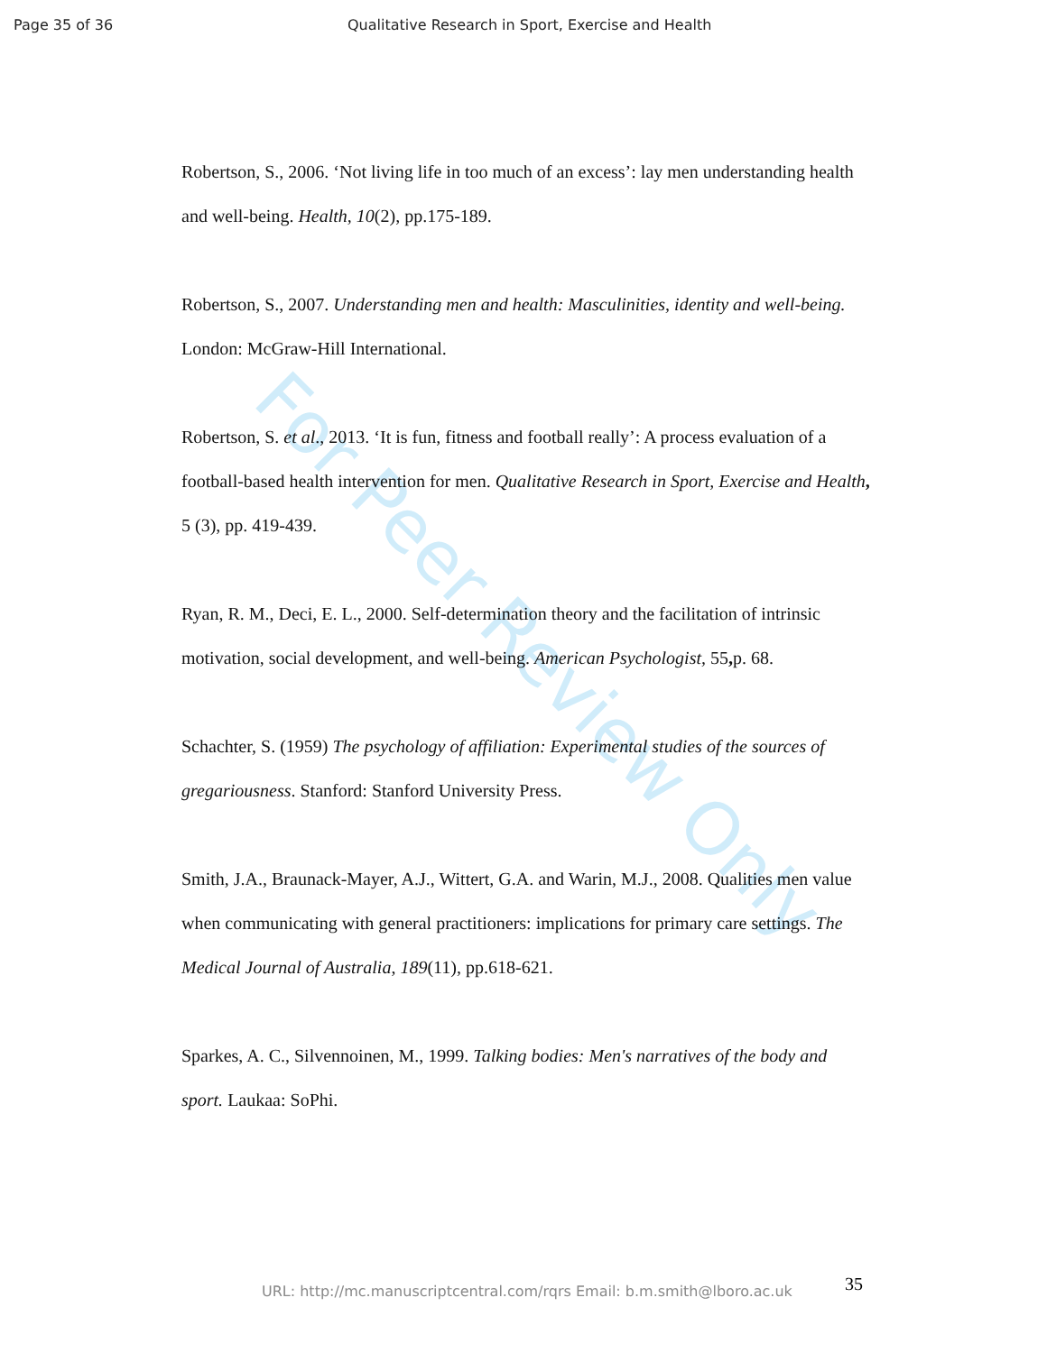Page 35 of 36 Qualitative Research in Sport, Exercise and Health
For Peer Review Only
Robertson, S., 2006. ‘Not living life in too much of an excess’: lay men understanding health and well-being. Health, 10(2), pp.175-189.
Robertson, S., 2007. Understanding men and health: Masculinities, identity and well-being. London: McGraw-Hill International.
Robertson, S. et al., 2013. ‘It is fun, fitness and football really’: A process evaluation of a football-based health intervention for men. Qualitative Research in Sport, Exercise and Health, 5 (3), pp. 419-439.
Ryan, R. M., Deci, E. L., 2000. Self-determination theory and the facilitation of intrinsic motivation, social development, and well-being. American Psychologist, 55, p. 68.
Schachter, S. (1959) The psychology of affiliation: Experimental studies of the sources of gregariousness. Stanford: Stanford University Press.
Smith, J.A., Braunack-Mayer, A.J., Wittert, G.A. and Warin, M.J., 2008. Qualities men value when communicating with general practitioners: implications for primary care settings. The Medical Journal of Australia, 189(11), pp.618-621.
Sparkes, A. C., Silvennoinen, M., 1999. Talking bodies: Men's narratives of the body and sport. Laukaa: SoPhi.
URL: http://mc.manuscriptcentral.com/rqrs Email: b.m.smith@lboro.ac.uk
35